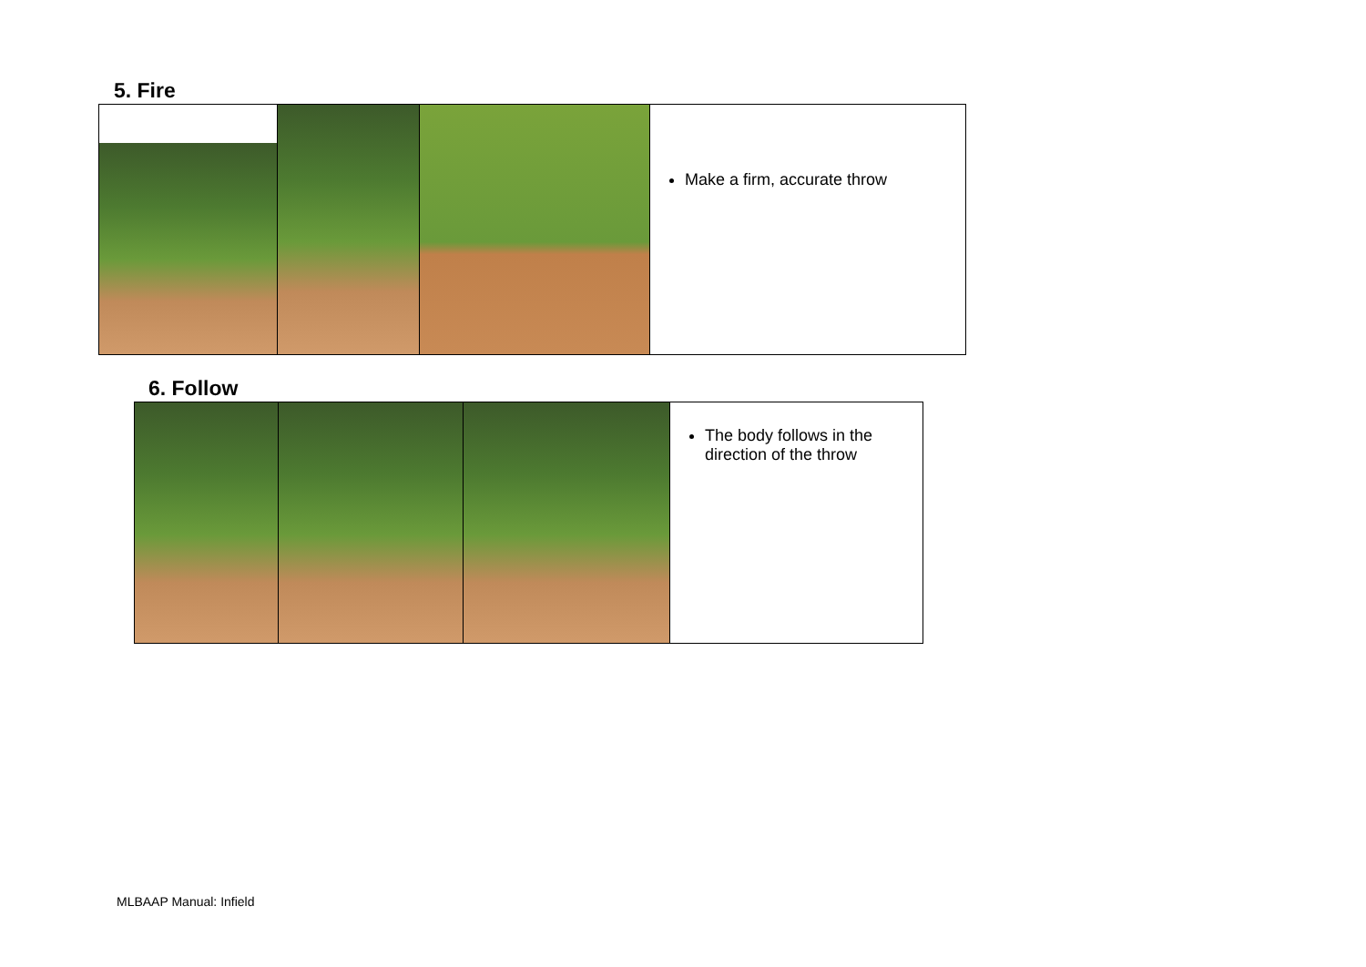5. Fire
| | | | Make a firm, accurate throw |
6. Follow
| | | | The body follows in the direction of the throw |
MLBAAP Manual: Infield